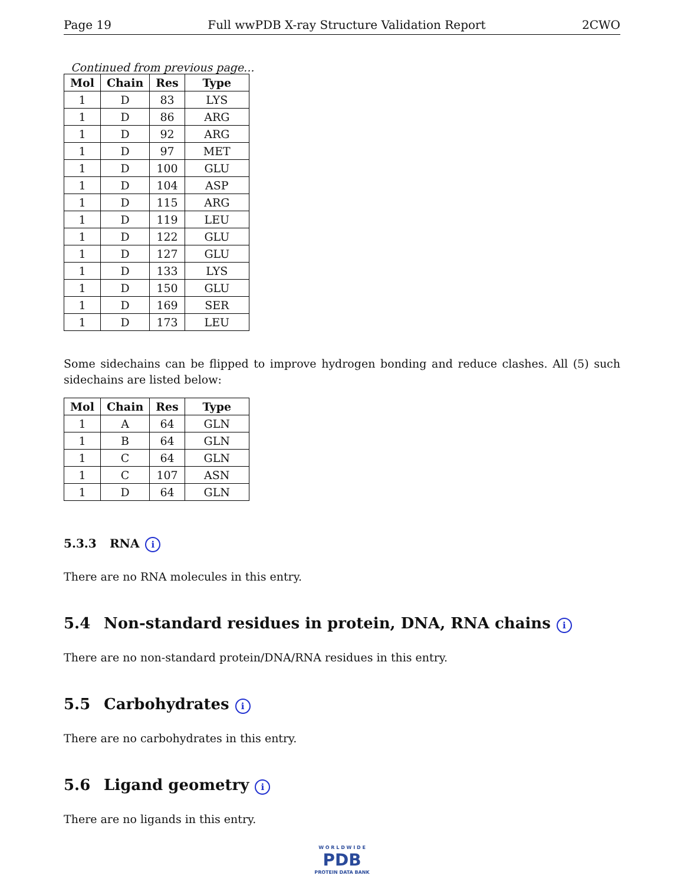Page 19 Full wwPDB X-ray Structure Validation Report 2CWO
Continued from previous page...
| Mol | Chain | Res | Type |
| --- | --- | --- | --- |
| 1 | D | 83 | LYS |
| 1 | D | 86 | ARG |
| 1 | D | 92 | ARG |
| 1 | D | 97 | MET |
| 1 | D | 100 | GLU |
| 1 | D | 104 | ASP |
| 1 | D | 115 | ARG |
| 1 | D | 119 | LEU |
| 1 | D | 122 | GLU |
| 1 | D | 127 | GLU |
| 1 | D | 133 | LYS |
| 1 | D | 150 | GLU |
| 1 | D | 169 | SER |
| 1 | D | 173 | LEU |
Some sidechains can be flipped to improve hydrogen bonding and reduce clashes. All (5) such sidechains are listed below:
| Mol | Chain | Res | Type |
| --- | --- | --- | --- |
| 1 | A | 64 | GLN |
| 1 | B | 64 | GLN |
| 1 | C | 64 | GLN |
| 1 | C | 107 | ASN |
| 1 | D | 64 | GLN |
5.3.3 RNA i
There are no RNA molecules in this entry.
5.4 Non-standard residues in protein, DNA, RNA chains i
There are no non-standard protein/DNA/RNA residues in this entry.
5.5 Carbohydrates i
There are no carbohydrates in this entry.
5.6 Ligand geometry i
There are no ligands in this entry.
W O R L D W I D E
PDB
PROTEIN DATA BANK